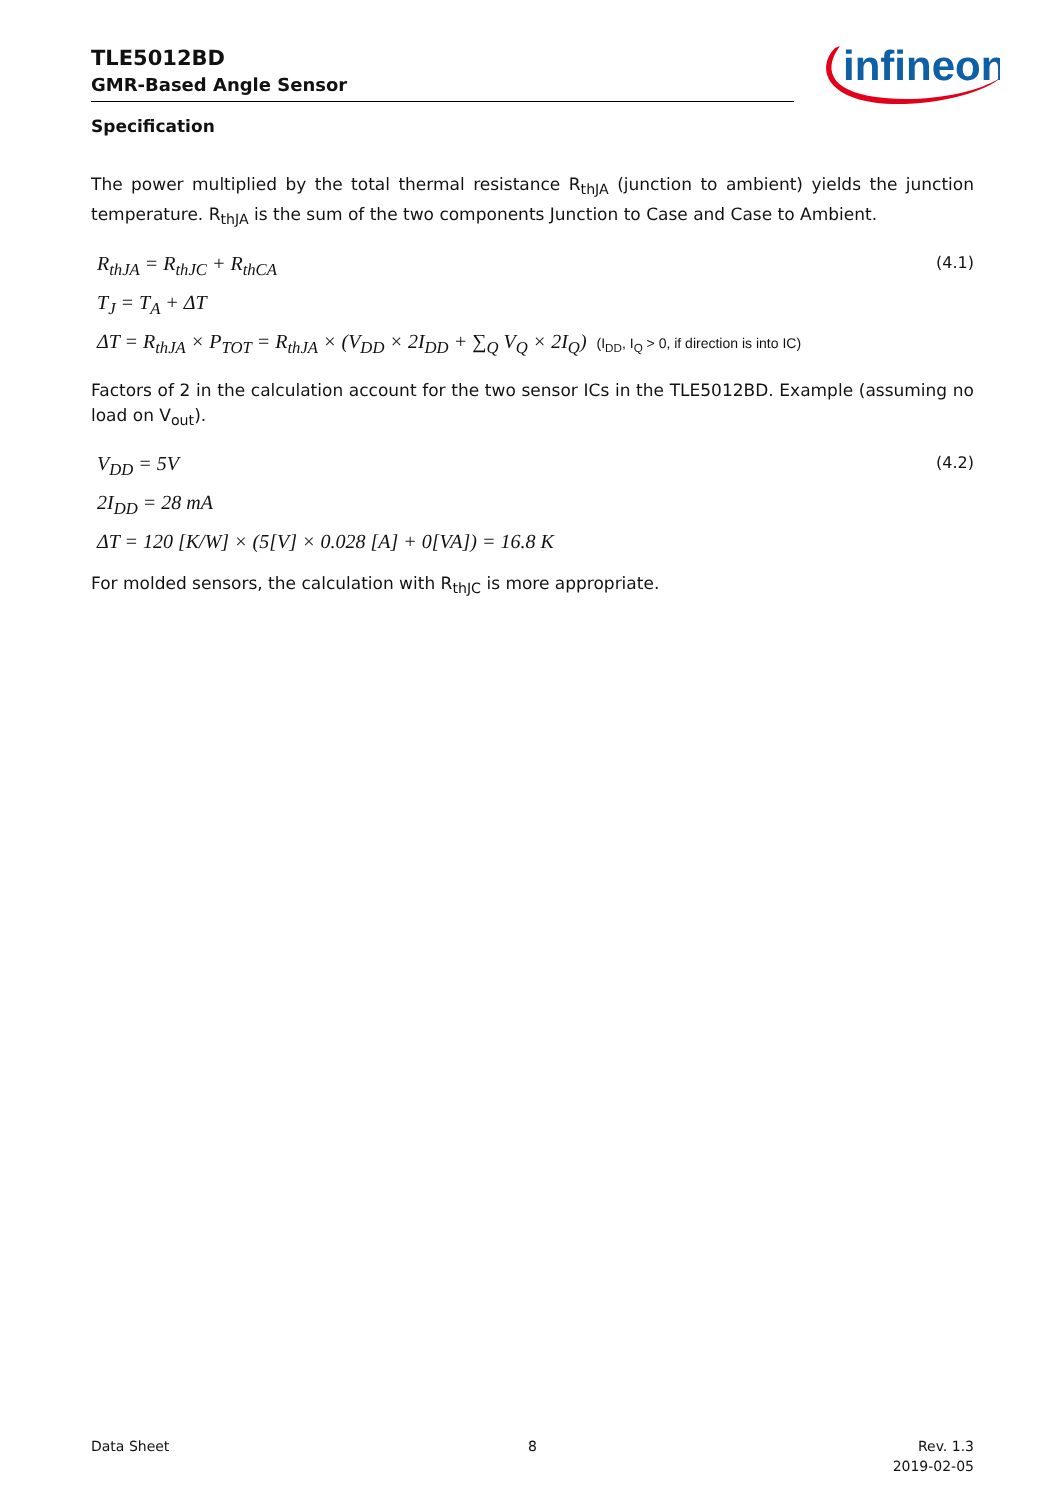TLE5012BD
GMR-Based Angle Sensor
infineon
Specification
The power multiplied by the total thermal resistance R<sub>thJA</sub> (junction to ambient) yields the junction temperature. R<sub>thJA</sub> is the sum of the two components Junction to Case and Case to Ambient.
(4.1) R<sub>thJA</sub> = R<sub>thJC</sub> + R<sub>thCA</sub>
T<sub>J</sub> = T<sub>A</sub> + ΔT
ΔT = R<sub>thJA</sub> × P<sub>TOT</sub> = R<sub>thJA</sub> × (V<sub>DD</sub> × 2I<sub>DD</sub> + ∑<sub>Q</sub> V<sub>Q</sub> × 2I<sub>Q</sub>) (I<sub>DD</sub>, I<sub>Q</sub> > 0, if direction is into IC)
Factors of 2 in the calculation account for the two sensor ICs in the TLE5012BD. Example (assuming no load on V<sub>out</sub>).
(4.2) V<sub>DD</sub> = 5V
2I<sub>DD</sub> = 28 mA
ΔT = 120 [K/W] × (5[V] × 0.028 [A] + 0[VA]) = 16.8 K
For molded sensors, the calculation with R<sub>thJC</sub> is more appropriate.
Data Sheet 8
Rev. 1.3
2019-02-05